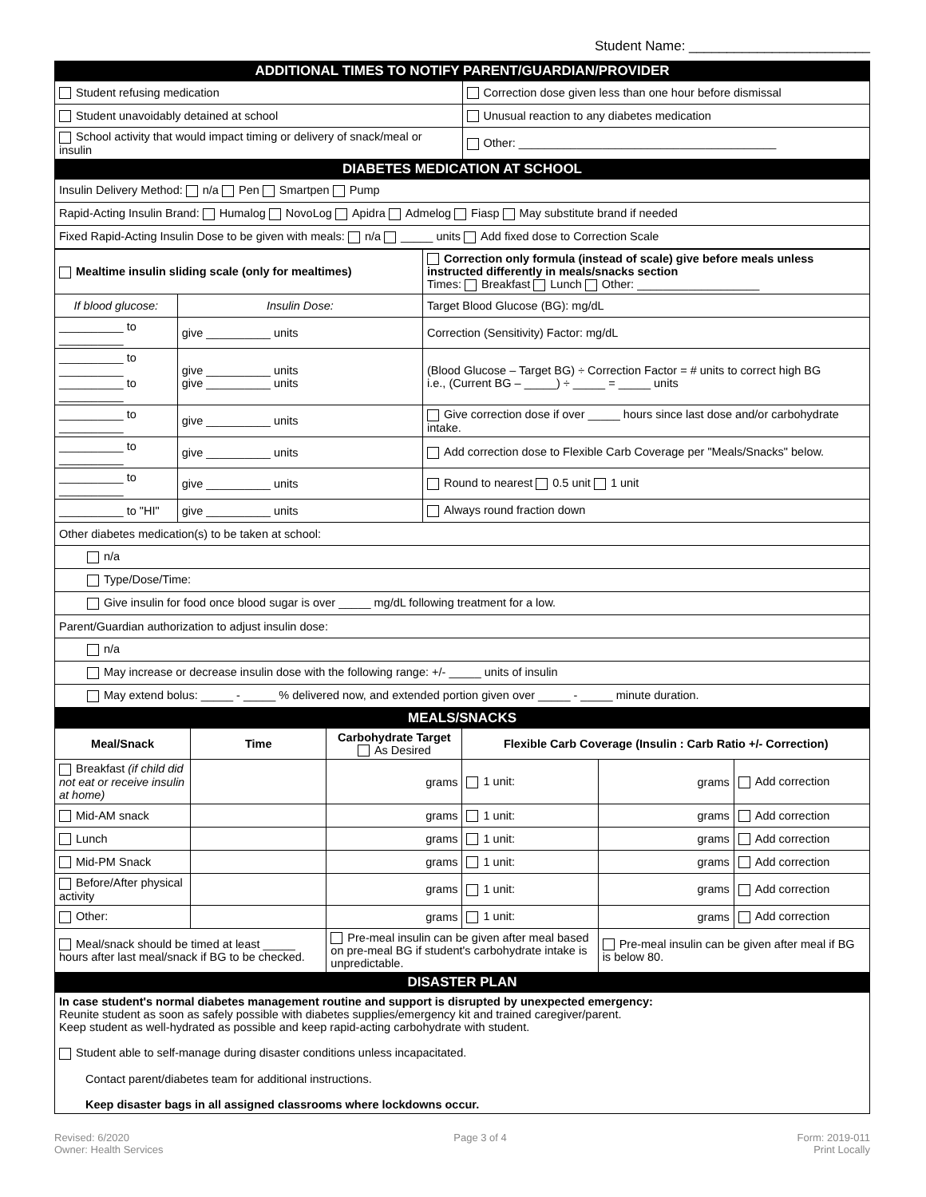Student Name: ________________________
| ADDITIONAL TIMES TO NOTIFY PARENT/GUARDIAN/PROVIDER | |
| Student refusing medication | Correction dose given less than one hour before dismissal |
| Student unavoidably detained at school | Unusual reaction to any diabetes medication |
| School activity that would impact timing or delivery of snack/meal or insulin | Other: ________________________________________ |
| DIABETES MEDICATION AT SCHOOL | |
| Insulin Delivery Method: n/a Pen Smartpen Pump | |
| Rapid-Acting Insulin Brand: Humalog NovoLog Apidra Admelog Fiasp May substitute brand if needed | |
| Fixed Rapid-Acting Insulin Dose to be given with meals: n/a _____ units Add fixed dose to Correction Scale | |
| Mealtime insulin sliding scale (only for mealtimes) | | Correction only formula (instead of scale) give before meals unless instructed differently in meals/snacks section Times: Breakfast Lunch Other: ___________________ |
| If blood glucose: | Insulin Dose: | Target Blood Glucose (BG): mg/dL |
| __________ to __________ | give __________ units | Correction (Sensitivity) Factor: mg/dL |
| __________ to __________ __________ to __________ | give __________ units give __________ units | (Blood Glucose – Target BG) ÷ Correction Factor = # units to correct high BG i.e., (Current BG – _____) ÷ _____ = _____ units |
| __________ to __________ | give __________ units | Give correction dose if over _____ hours since last dose and/or carbohydrate intake. |
| __________ to __________ | give __________ units | Add correction dose to Flexible Carb Coverage per "Meals/Snacks" below. |
| __________ to __________ | give __________ units | Round to nearest 0.5 unit 1 unit |
| __________ to "HI" | give __________ units | Always round fraction down |
| Other diabetes medication(s) to be taken at school: | | |
| n/a | | |
| Type/Dose/Time: | | |
| Give insulin for food once blood sugar is over _____ mg/dL following treatment for a low. | | |
| Parent/Guardian authorization to adjust insulin dose: | | |
| n/a | | |
| May increase or decrease insulin dose with the following range: +/- _____ units of insulin | | |
| May extend bolus: _____ - _____ % delivered now, and extended portion given over _____ - _____ minute duration. | | |
| MEALS/SNACKS | | | | | |
| Meal/Snack | Time | Carbohydrate Target As Desired | Flexible Carb Coverage (Insulin : Carb Ratio +/- Correction) | | |
| Breakfast (if child did not eat or receive insulin at home) | | grams | 1 unit: | grams | Add correction |
| Mid-AM snack | | grams | 1 unit: | grams | Add correction |
| Lunch | | grams | 1 unit: | grams | Add correction |
| Mid-PM Snack | | grams | 1 unit: | grams | Add correction |
| Before/After physical activity | | grams | 1 unit: | grams | Add correction |
| Other: | | grams | 1 unit: | grams | Add correction |
| Meal/snack should be timed at least _____ hours after last meal/snack if BG to be checked. | | Pre-meal insulin can be given after meal based on pre-meal BG if student's carbohydrate intake is unpredictable. | | Pre-meal insulin can be given after meal if BG is below 80. | |
| DISASTER PLAN | | | | | |
| In case student's normal diabetes management routine and support is disrupted by unexpected emergency: Reunite student as soon as safely possible with diabetes supplies/emergency kit and trained caregiver/parent. Keep student as well-hydrated as possible and keep rapid-acting carbohydrate with student. Student able to self-manage during disaster conditions unless incapacitated. Contact parent/diabetes team for additional instructions. Keep disaster bags in all assigned classrooms where lockdowns occur. | | | | | |
Revised: 6/2020
Owner: Health Services
Page 3 of 4 Form: 2019-011
Print Locally